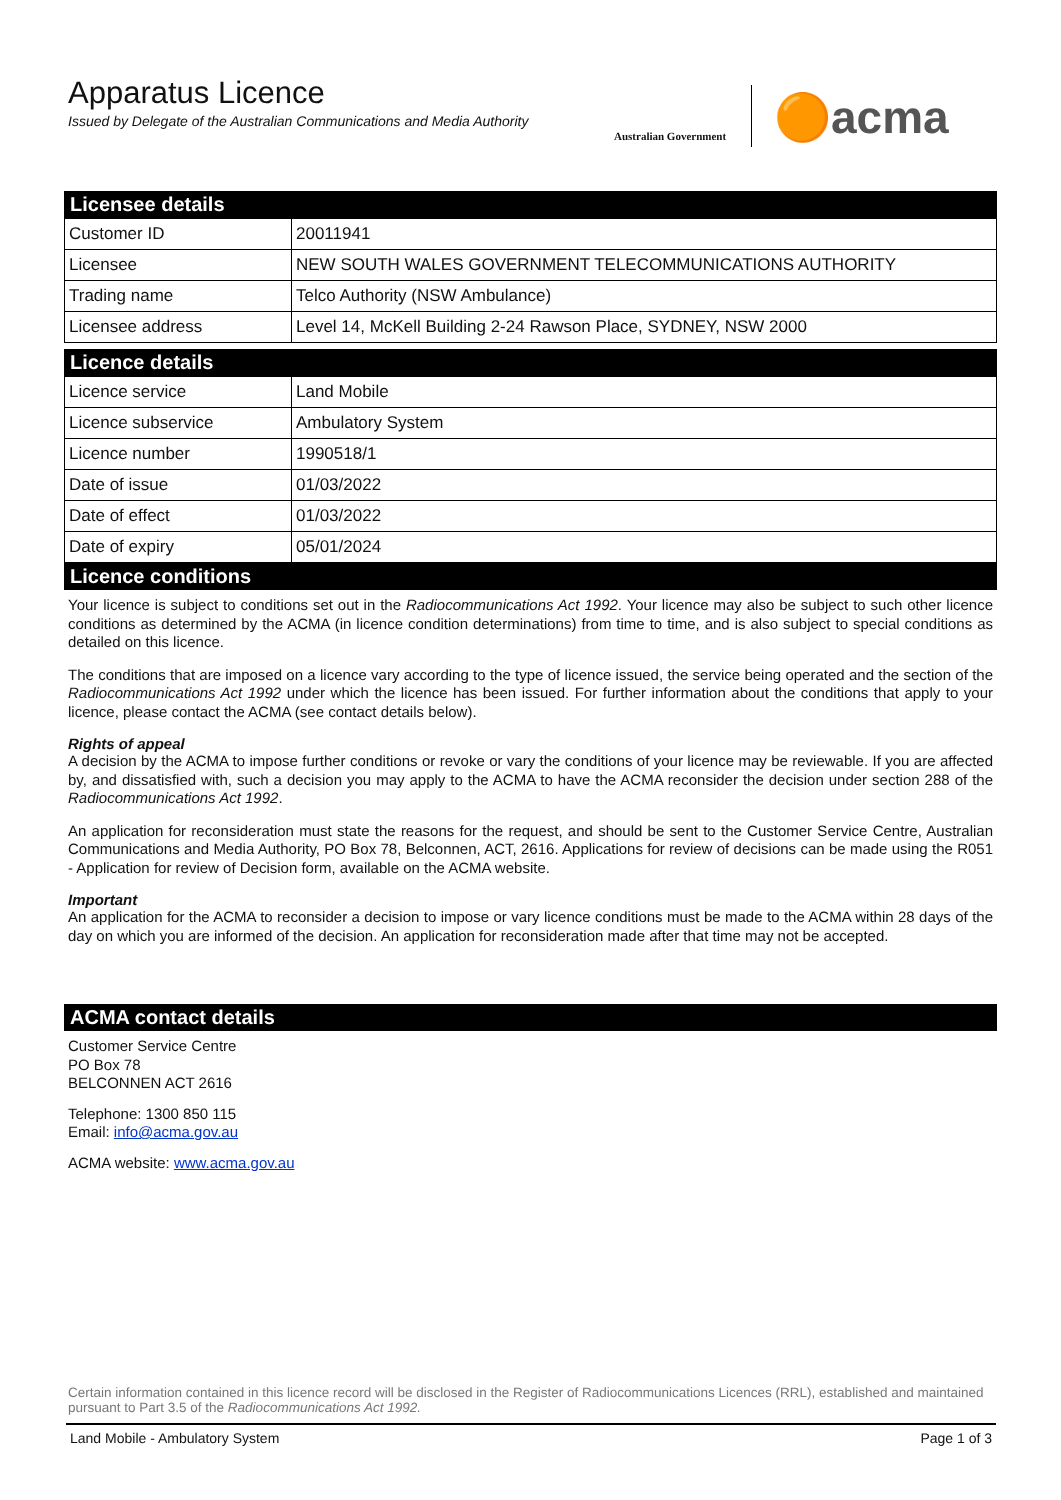Apparatus Licence
Issued by Delegate of the Australian Communications and Media Authority
Australian Government 🟠acma
Licensee details
| Customer ID | 20011941 |
| Licensee | NEW SOUTH WALES GOVERNMENT TELECOMMUNICATIONS AUTHORITY |
| Trading name | Telco Authority (NSW Ambulance) |
| Licensee address | Level 14, McKell Building 2-24 Rawson Place, SYDNEY, NSW 2000 |
Licence details
| Licence service | Land Mobile |
| Licence subservice | Ambulatory System |
| Licence number | 1990518/1 |
| Date of issue | 01/03/2022 |
| Date of effect | 01/03/2022 |
| Date of expiry | 05/01/2024 |
Licence conditions
Your licence is subject to conditions set out in the Radiocommunications Act 1992. Your licence may also be subject to such other licence conditions as determined by the ACMA (in licence condition determinations) from time to time, and is also subject to special conditions as detailed on this licence.
The conditions that are imposed on a licence vary according to the type of licence issued, the service being operated and the section of the Radiocommunications Act 1992 under which the licence has been issued. For further information about the conditions that apply to your licence, please contact the ACMA (see contact details below).
Rights of appeal
A decision by the ACMA to impose further conditions or revoke or vary the conditions of your licence may be reviewable. If you are affected by, and dissatisfied with, such a decision you may apply to the ACMA to have the ACMA reconsider the decision under section 288 of the Radiocommunications Act 1992.
An application for reconsideration must state the reasons for the request, and should be sent to the Customer Service Centre, Australian Communications and Media Authority, PO Box 78, Belconnen, ACT, 2616. Applications for review of decisions can be made using the R051 - Application for review of Decision form, available on the ACMA website.
Important
An application for the ACMA to reconsider a decision to impose or vary licence conditions must be made to the ACMA within 28 days of the day on which you are informed of the decision. An application for reconsideration made after that time may not be accepted.
ACMA contact details
Customer Service Centre
PO Box 78
BELCONNEN ACT 2616
Telephone: 1300 850 115
Email: info@acma.gov.au
ACMA website: www.acma.gov.au
Certain information contained in this licence record will be disclosed in the Register of Radiocommunications Licences (RRL), established and maintained pursuant to Part 3.5 of the Radiocommunications Act 1992.
Land Mobile - Ambulatory System Page 1 of 3